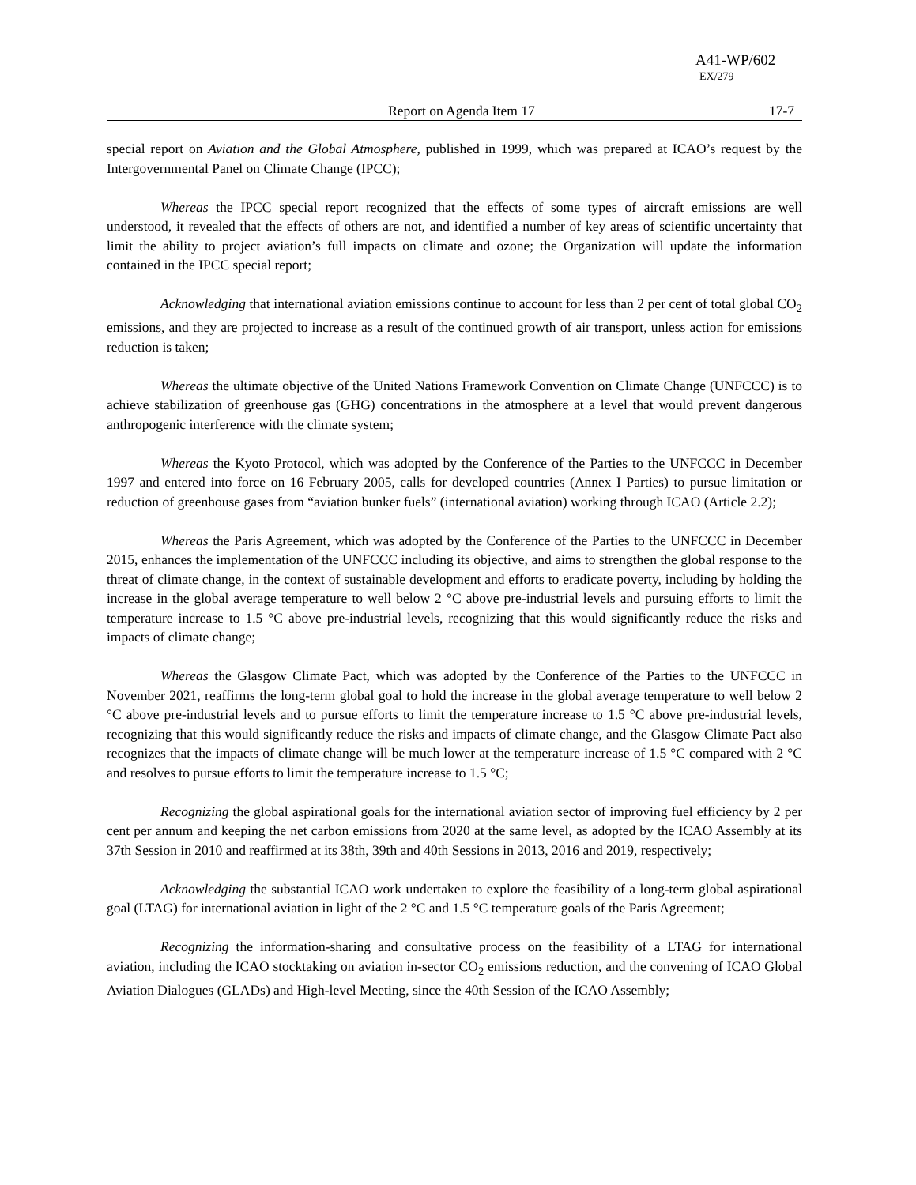A41-WP/602
EX/279
Report on Agenda Item 17 17-7
special report on Aviation and the Global Atmosphere, published in 1999, which was prepared at ICAO’s request by the Intergovernmental Panel on Climate Change (IPCC);
Whereas the IPCC special report recognized that the effects of some types of aircraft emissions are well understood, it revealed that the effects of others are not, and identified a number of key areas of scientific uncertainty that limit the ability to project aviation’s full impacts on climate and ozone; the Organization will update the information contained in the IPCC special report;
Acknowledging that international aviation emissions continue to account for less than 2 per cent of total global CO<sub>2</sub> emissions, and they are projected to increase as a result of the continued growth of air transport, unless action for emissions reduction is taken;
Whereas the ultimate objective of the United Nations Framework Convention on Climate Change (UNFCCC) is to achieve stabilization of greenhouse gas (GHG) concentrations in the atmosphere at a level that would prevent dangerous anthropogenic interference with the climate system;
Whereas the Kyoto Protocol, which was adopted by the Conference of the Parties to the UNFCCC in December 1997 and entered into force on 16 February 2005, calls for developed countries (Annex I Parties) to pursue limitation or reduction of greenhouse gases from “aviation bunker fuels” (international aviation) working through ICAO (Article 2.2);
Whereas the Paris Agreement, which was adopted by the Conference of the Parties to the UNFCCC in December 2015, enhances the implementation of the UNFCCC including its objective, and aims to strengthen the global response to the threat of climate change, in the context of sustainable development and efforts to eradicate poverty, including by holding the increase in the global average temperature to well below 2 °C above pre-industrial levels and pursuing efforts to limit the temperature increase to 1.5 °C above pre-industrial levels, recognizing that this would significantly reduce the risks and impacts of climate change;
Whereas the Glasgow Climate Pact, which was adopted by the Conference of the Parties to the UNFCCC in November 2021, reaffirms the long-term global goal to hold the increase in the global average temperature to well below 2 °C above pre-industrial levels and to pursue efforts to limit the temperature increase to 1.5 °C above pre-industrial levels, recognizing that this would significantly reduce the risks and impacts of climate change, and the Glasgow Climate Pact also recognizes that the impacts of climate change will be much lower at the temperature increase of 1.5 °C compared with 2 °C and resolves to pursue efforts to limit the temperature increase to 1.5 °C;
Recognizing the global aspirational goals for the international aviation sector of improving fuel efficiency by 2 per cent per annum and keeping the net carbon emissions from 2020 at the same level, as adopted by the ICAO Assembly at its 37th Session in 2010 and reaffirmed at its 38th, 39th and 40th Sessions in 2013, 2016 and 2019, respectively;
Acknowledging the substantial ICAO work undertaken to explore the feasibility of a long-term global aspirational goal (LTAG) for international aviation in light of the 2 °C and 1.5 °C temperature goals of the Paris Agreement;
Recognizing the information-sharing and consultative process on the feasibility of a LTAG for international aviation, including the ICAO stocktaking on aviation in-sector CO<sub>2</sub> emissions reduction, and the convening of ICAO Global Aviation Dialogues (GLADs) and High-level Meeting, since the 40th Session of the ICAO Assembly;